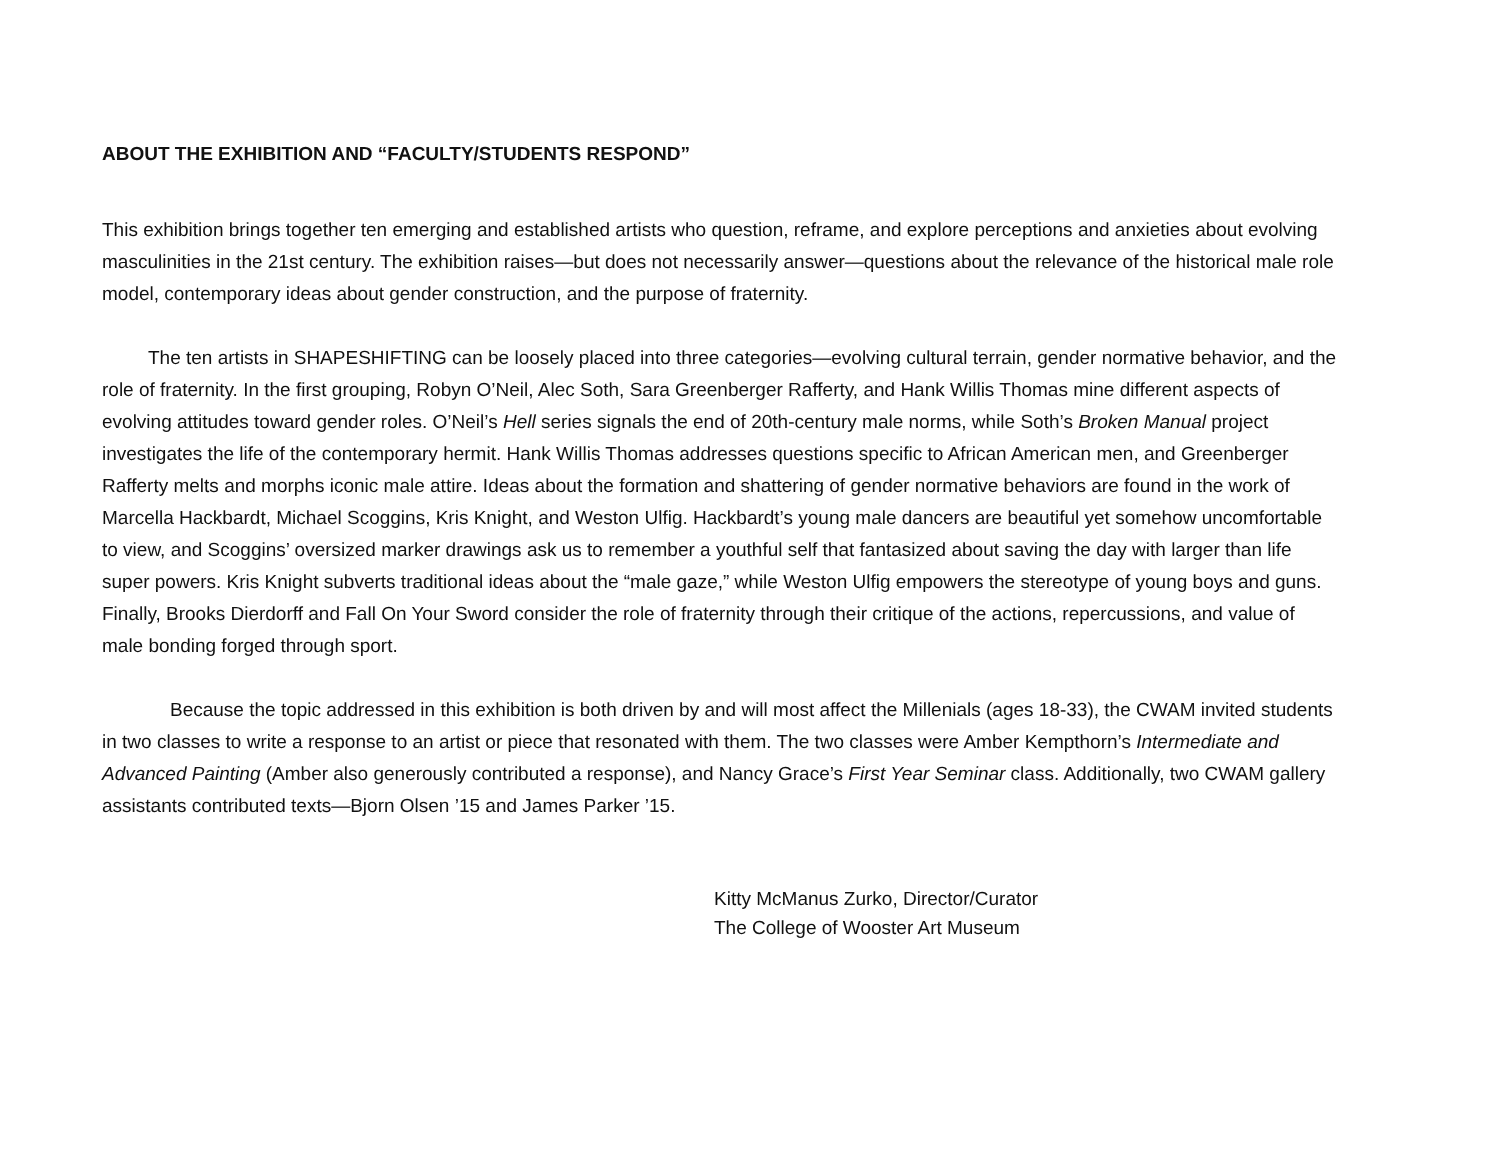ABOUT THE EXHIBITION AND “FACULTY/STUDENTS RESPOND”
This exhibition brings together ten emerging and established artists who question, reframe, and explore perceptions and anxieties about evolving masculinities in the 21st century. The exhibition raises—but does not necessarily answer—questions about the relevance of the historical male role model, contemporary ideas about gender construction, and the purpose of fraternity.
The ten artists in SHAPESHIFTING can be loosely placed into three categories—evolving cultural terrain, gender normative behavior, and the role of fraternity. In the first grouping, Robyn O’Neil, Alec Soth, Sara Greenberger Rafferty, and Hank Willis Thomas mine different aspects of evolving attitudes toward gender roles. O’Neil’s Hell series signals the end of 20th-century male norms, while Soth’s Broken Manual project investigates the life of the contemporary hermit. Hank Willis Thomas addresses questions specific to African American men, and Greenberger Rafferty melts and morphs iconic male attire. Ideas about the formation and shattering of gender normative behaviors are found in the work of Marcella Hackbardt, Michael Scoggins, Kris Knight, and Weston Ulfig. Hackbardt’s young male dancers are beautiful yet somehow uncomfortable to view, and Scoggins’ oversized marker drawings ask us to remember a youthful self that fantasized about saving the day with larger than life super powers. Kris Knight subverts traditional ideas about the “male gaze,” while Weston Ulfig empowers the stereotype of young boys and guns. Finally, Brooks Dierdorff and Fall On Your Sword consider the role of fraternity through their critique of the actions, repercussions, and value of male bonding forged through sport.
Because the topic addressed in this exhibition is both driven by and will most affect the Millenials (ages 18-33), the CWAM invited students in two classes to write a response to an artist or piece that resonated with them. The two classes were Amber Kempthorn’s Intermediate and Advanced Painting (Amber also generously contributed a response), and Nancy Grace’s First Year Seminar class. Additionally, two CWAM gallery assistants contributed texts—Bjorn Olsen ’15 and James Parker ’15.
Kitty McManus Zurko, Director/Curator
The College of Wooster Art Museum